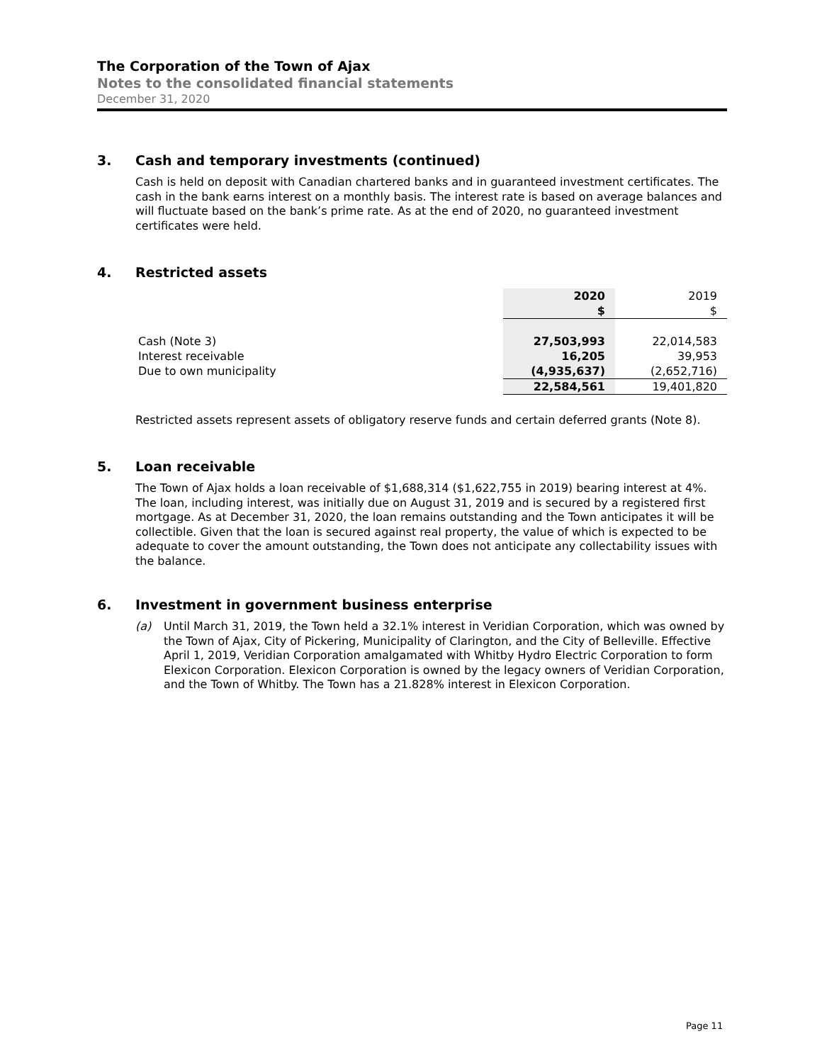The Corporation of the Town of Ajax
Notes to the consolidated financial statements
December 31, 2020
3. Cash and temporary investments (continued)
Cash is held on deposit with Canadian chartered banks and in guaranteed investment certificates. The cash in the bank earns interest on a monthly basis. The interest rate is based on average balances and will fluctuate based on the bank’s prime rate. As at the end of 2020, no guaranteed investment certificates were held.
4. Restricted assets
| | 2020 | 2019 |
| | $ | $ |
| Cash (Note 3) | 27,503,993 | 22,014,583 |
| Interest receivable | 16,205 | 39,953 |
| Due to own municipality | (4,935,637) | (2,652,716) |
| | 22,584,561 | 19,401,820 |
Restricted assets represent assets of obligatory reserve funds and certain deferred grants (Note 8).
5. Loan receivable
The Town of Ajax holds a loan receivable of $1,688,314 ($1,622,755 in 2019) bearing interest at 4%. The loan, including interest, was initially due on August 31, 2019 and is secured by a registered first mortgage. As at December 31, 2020, the loan remains outstanding and the Town anticipates it will be collectible. Given that the loan is secured against real property, the value of which is expected to be adequate to cover the amount outstanding, the Town does not anticipate any collectability issues with the balance.
6. Investment in government business enterprise
(a) Until March 31, 2019, the Town held a 32.1% interest in Veridian Corporation, which was owned by the Town of Ajax, City of Pickering, Municipality of Clarington, and the City of Belleville. Effective April 1, 2019, Veridian Corporation amalgamated with Whitby Hydro Electric Corporation to form Elexicon Corporation. Elexicon Corporation is owned by the legacy owners of Veridian Corporation, and the Town of Whitby. The Town has a 21.828% interest in Elexicon Corporation.
Page 11